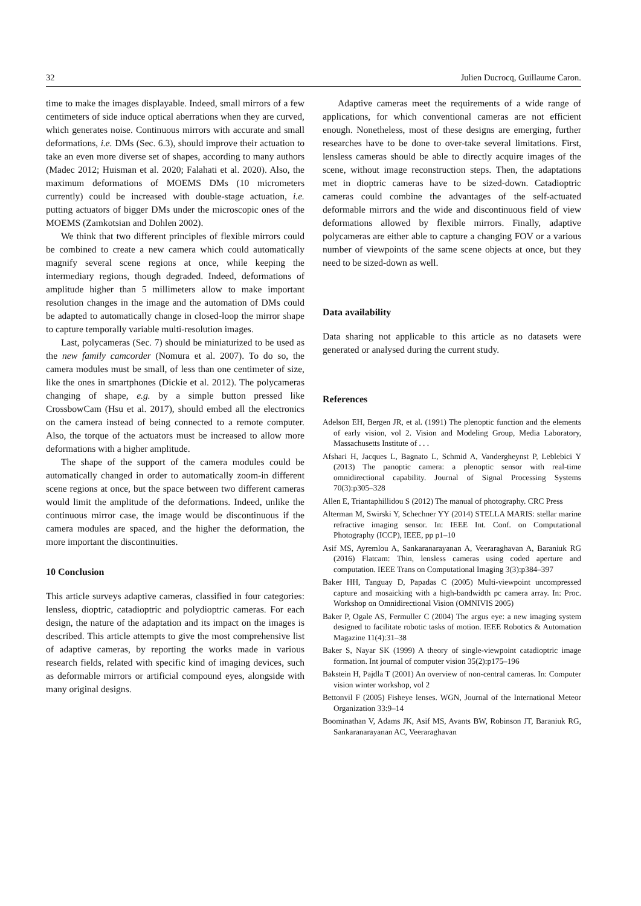32 Julien Ducrocq, Guillaume Caron.
time to make the images displayable. Indeed, small mirrors of a few centimeters of side induce optical aberrations when they are curved, which generates noise. Continuous mirrors with accurate and small deformations, i.e. DMs (Sec. 6.3), should improve their actuation to take an even more diverse set of shapes, according to many authors (Madec 2012; Huisman et al. 2020; Falahati et al. 2020). Also, the maximum deformations of MOEMS DMs (10 micrometers currently) could be increased with double-stage actuation, i.e. putting actuators of bigger DMs under the microscopic ones of the MOEMS (Zamkotsian and Dohlen 2002).
We think that two different principles of flexible mirrors could be combined to create a new camera which could automatically magnify several scene regions at once, while keeping the intermediary regions, though degraded. Indeed, deformations of amplitude higher than 5 millimeters allow to make important resolution changes in the image and the automation of DMs could be adapted to automatically change in closed-loop the mirror shape to capture temporally variable multi-resolution images.
Last, polycameras (Sec. 7) should be miniaturized to be used as the new family camcorder (Nomura et al. 2007). To do so, the camera modules must be small, of less than one centimeter of size, like the ones in smartphones (Dickie et al. 2012). The polycameras changing of shape, e.g. by a simple button pressed like CrossbowCam (Hsu et al. 2017), should embed all the electronics on the camera instead of being connected to a remote computer. Also, the torque of the actuators must be increased to allow more deformations with a higher amplitude.
The shape of the support of the camera modules could be automatically changed in order to automatically zoom-in different scene regions at once, but the space between two different cameras would limit the amplitude of the deformations. Indeed, unlike the continuous mirror case, the image would be discontinuous if the camera modules are spaced, and the higher the deformation, the more important the discontinuities.
10 Conclusion
This article surveys adaptive cameras, classified in four categories: lensless, dioptric, catadioptric and polydioptric cameras. For each design, the nature of the adaptation and its impact on the images is described. This article attempts to give the most comprehensive list of adaptive cameras, by reporting the works made in various research fields, related with specific kind of imaging devices, such as deformable mirrors or artificial compound eyes, alongside with many original designs.
Adaptive cameras meet the requirements of a wide range of applications, for which conventional cameras are not efficient enough. Nonetheless, most of these designs are emerging, further researches have to be done to over-take several limitations. First, lensless cameras should be able to directly acquire images of the scene, without image reconstruction steps. Then, the adaptations met in dioptric cameras have to be sized-down. Catadioptric cameras could combine the advantages of the self-actuated deformable mirrors and the wide and discontinuous field of view deformations allowed by flexible mirrors. Finally, adaptive polycameras are either able to capture a changing FOV or a various number of viewpoints of the same scene objects at once, but they need to be sized-down as well.
Data availability
Data sharing not applicable to this article as no datasets were generated or analysed during the current study.
References
Adelson EH, Bergen JR, et al. (1991) The plenoptic function and the elements of early vision, vol 2. Vision and Modeling Group, Media Laboratory, Massachusetts Institute of . . .
Afshari H, Jacques L, Bagnato L, Schmid A, Vandergheynst P, Leblebici Y (2013) The panoptic camera: a plenoptic sensor with real-time omnidirectional capability. Journal of Signal Processing Systems 70(3):p305–328
Allen E, Triantaphillidou S (2012) The manual of photography. CRC Press
Alterman M, Swirski Y, Schechner YY (2014) STELLA MARIS: stellar marine refractive imaging sensor. In: IEEE Int. Conf. on Computational Photography (ICCP), IEEE, pp p1–10
Asif MS, Ayremlou A, Sankaranarayanan A, Veeraraghavan A, Baraniuk RG (2016) Flatcam: Thin, lensless cameras using coded aperture and computation. IEEE Trans on Computational Imaging 3(3):p384–397
Baker HH, Tanguay D, Papadas C (2005) Multi-viewpoint uncompressed capture and mosaicking with a high-bandwidth pc camera array. In: Proc. Workshop on Omnidirectional Vision (OMNIVIS 2005)
Baker P, Ogale AS, Fermuller C (2004) The argus eye: a new imaging system designed to facilitate robotic tasks of motion. IEEE Robotics & Automation Magazine 11(4):31–38
Baker S, Nayar SK (1999) A theory of single-viewpoint catadioptric image formation. Int journal of computer vision 35(2):p175–196
Bakstein H, Pajdla T (2001) An overview of non-central cameras. In: Computer vision winter workshop, vol 2
Bettonvil F (2005) Fisheye lenses. WGN, Journal of the International Meteor Organization 33:9–14
Boominathan V, Adams JK, Asif MS, Avants BW, Robinson JT, Baraniuk RG, Sankaranarayanan AC, Veeraraghavan